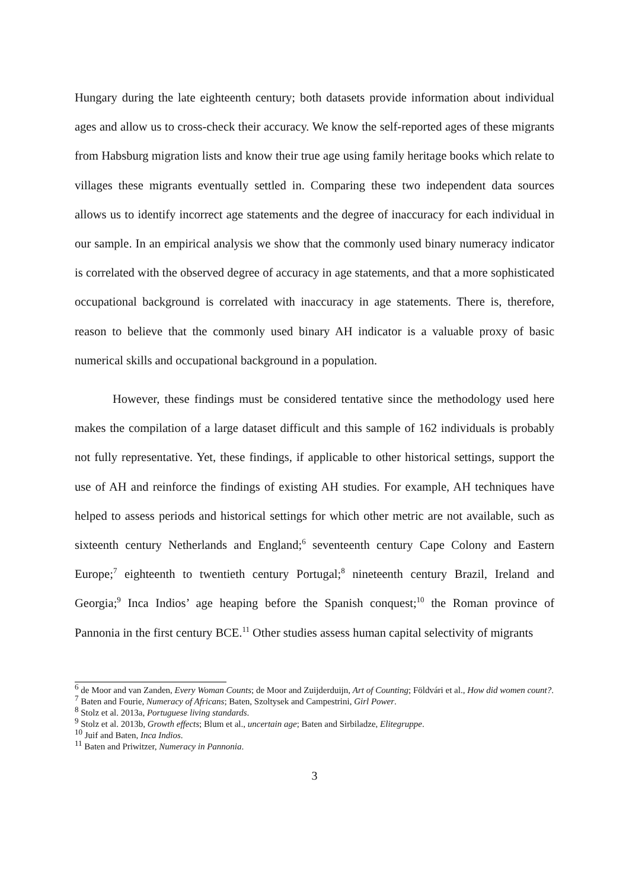Hungary during the late eighteenth century; both datasets provide information about individual ages and allow us to cross-check their accuracy. We know the self-reported ages of these migrants from Habsburg migration lists and know their true age using family heritage books which relate to villages these migrants eventually settled in. Comparing these two independent data sources allows us to identify incorrect age statements and the degree of inaccuracy for each individual in our sample. In an empirical analysis we show that the commonly used binary numeracy indicator is correlated with the observed degree of accuracy in age statements, and that a more sophisticated occupational background is correlated with inaccuracy in age statements. There is, therefore, reason to believe that the commonly used binary AH indicator is a valuable proxy of basic numerical skills and occupational background in a population.
However, these findings must be considered tentative since the methodology used here makes the compilation of a large dataset difficult and this sample of 162 individuals is probably not fully representative. Yet, these findings, if applicable to other historical settings, support the use of AH and reinforce the findings of existing AH studies. For example, AH techniques have helped to assess periods and historical settings for which other metric are not available, such as sixteenth century Netherlands and England;<sup>6</sup> seventeenth century Cape Colony and Eastern Europe;<sup>7</sup> eighteenth to twentieth century Portugal;<sup>8</sup> nineteenth century Brazil, Ireland and Georgia;<sup>9</sup> Inca Indios’ age heaping before the Spanish conquest;<sup>10</sup> the Roman province of Pannonia in the first century BCE.<sup>11</sup> Other studies assess human capital selectivity of migrants
<sup>6</sup> de Moor and van Zanden, Every Woman Counts; de Moor and Zuijderduijn, Art of Counting; Földvári et al., How did women count?.
<sup>7</sup> Baten and Fourie, Numeracy of Africans; Baten, Szoltysek and Campestrini, Girl Power.
<sup>8</sup> Stolz et al. 2013a, Portuguese living standards.
<sup>9</sup> Stolz et al. 2013b, Growth effects; Blum et al., uncertain age; Baten and Sirbiladze, Elitegruppe.
<sup>10</sup> Juif and Baten, Inca Indios.
<sup>11</sup> Baten and Priwitzer, Numeracy in Pannonia.
3